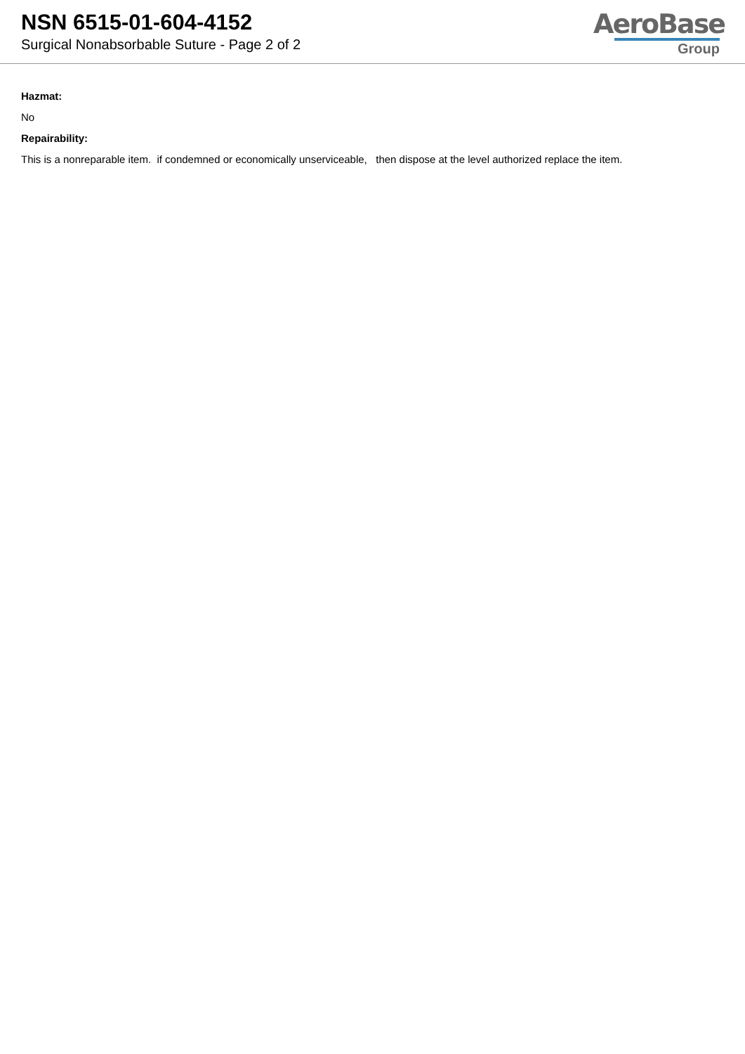NSN 6515-01-604-4152
Surgical Nonabsorbable Suture - Page 2 of 2
AeroBase
Group
Hazmat:
No
Repairability:
This is a nonreparable item. if condemned or economically unserviceable, then dispose at the level authorized replace the item.